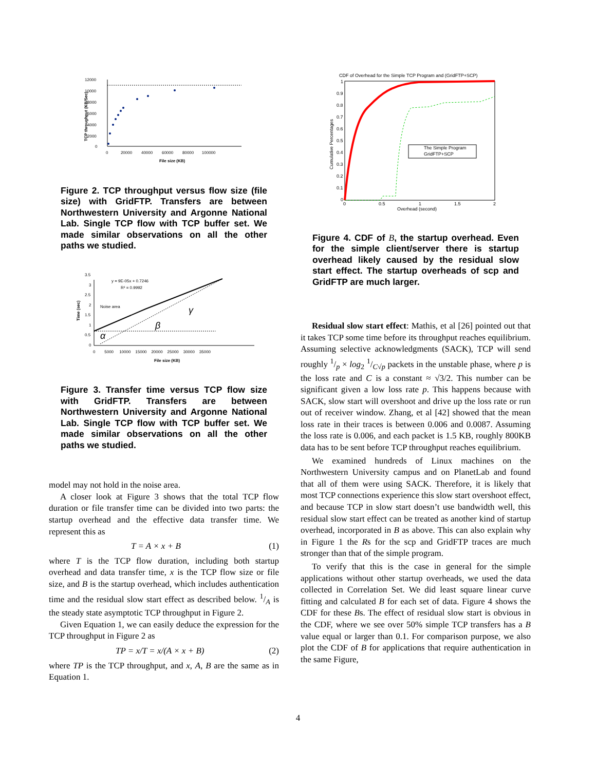12000
10000
8000
6000
4000
2000
0
0 20000 40000 60000 80000 100000
File size (KB)
TCP throughput (KB/Sec)
Figure 2. TCP throughput versus flow size (file size) with GridFTP. Transfers are between Northwestern University and Argonne National Lab. Single TCP flow with TCP buffer set. We made similar observations on all the other paths we studied.
3.5
3
2.5
2
1.5
1
0.5
0
y = 9E-05x + 0.7246
R² = 0.9992
Noise area
α
β
γ
0 5000 10000 15000 20000 25000 30000 35000
File size (KB)
Time (sec)
Figure 3. Transfer time versus TCP flow size with GridFTP. Transfers are between Northwestern University and Argonne National Lab. Single TCP flow with TCP buffer set. We made similar observations on all the other paths we studied.
model may not hold in the noise area.
A closer look at Figure 3 shows that the total TCP flow duration or file transfer time can be divided into two parts: the startup overhead and the effective data transfer time. We represent this as
T = A × x + B (1)
where T is the TCP flow duration, including both startup overhead and data transfer time, x is the TCP flow size or file size, and B is the startup overhead, which includes authentication time and the residual slow start effect as described below. 1/A is the steady state asymptotic TCP throughput in Figure 2.
Given Equation 1, we can easily deduce the expression for the TCP throughput in Figure 2 as
TP = x/T = x/(A × x + B) (2)
where TP is the TCP throughput, and x, A, B are the same as in Equation 1.
CDF of Overhead for the Simple TCP Program and (GridFTP+SCP)
The Simple Program
GridFTP+SCP
1
0.9
0.8
0.7
0.6
0.5
0.4
0.3
0.2
0.1
0
0
0.5
1
1.5
2
Overhead (second)
Cumulative Percentages
Figure 4. CDF of B, the startup overhead. Even for the simple client/server there is startup overhead likely caused by the residual slow start effect. The startup overheads of scp and GridFTP are much larger.
Residual slow start effect: Mathis, et al [26] pointed out that it takes TCP some time before its throughput reaches equilibrium. Assuming selective acknowledgments (SACK), TCP will send roughly 1/p × log<sub>2</sub> 1/C√p packets in the unstable phase, where p is the loss rate and C is a constant ≈ √3/2. This number can be significant given a low loss rate p. This happens because with SACK, slow start will overshoot and drive up the loss rate or run out of receiver window. Zhang, et al [42] showed that the mean loss rate in their traces is between 0.006 and 0.0087. Assuming the loss rate is 0.006, and each packet is 1.5 KB, roughly 800KB data has to be sent before TCP throughput reaches equilibrium.
We examined hundreds of Linux machines on the Northwestern University campus and on PlanetLab and found that all of them were using SACK. Therefore, it is likely that most TCP connections experience this slow start overshoot effect, and because TCP in slow start doesn’t use bandwidth well, this residual slow start effect can be treated as another kind of startup overhead, incorporated in B as above. This can also explain why in Figure 1 the Rs for the scp and GridFTP traces are much stronger than that of the simple program.
To verify that this is the case in general for the simple applications without other startup overheads, we used the data collected in Correlation Set. We did least square linear curve fitting and calculated B for each set of data. Figure 4 shows the CDF for these Bs. The effect of residual slow start is obvious in the CDF, where we see over 50% simple TCP transfers has a B value equal or larger than 0.1. For comparison purpose, we also plot the CDF of B for applications that require authentication in the same Figure,
4